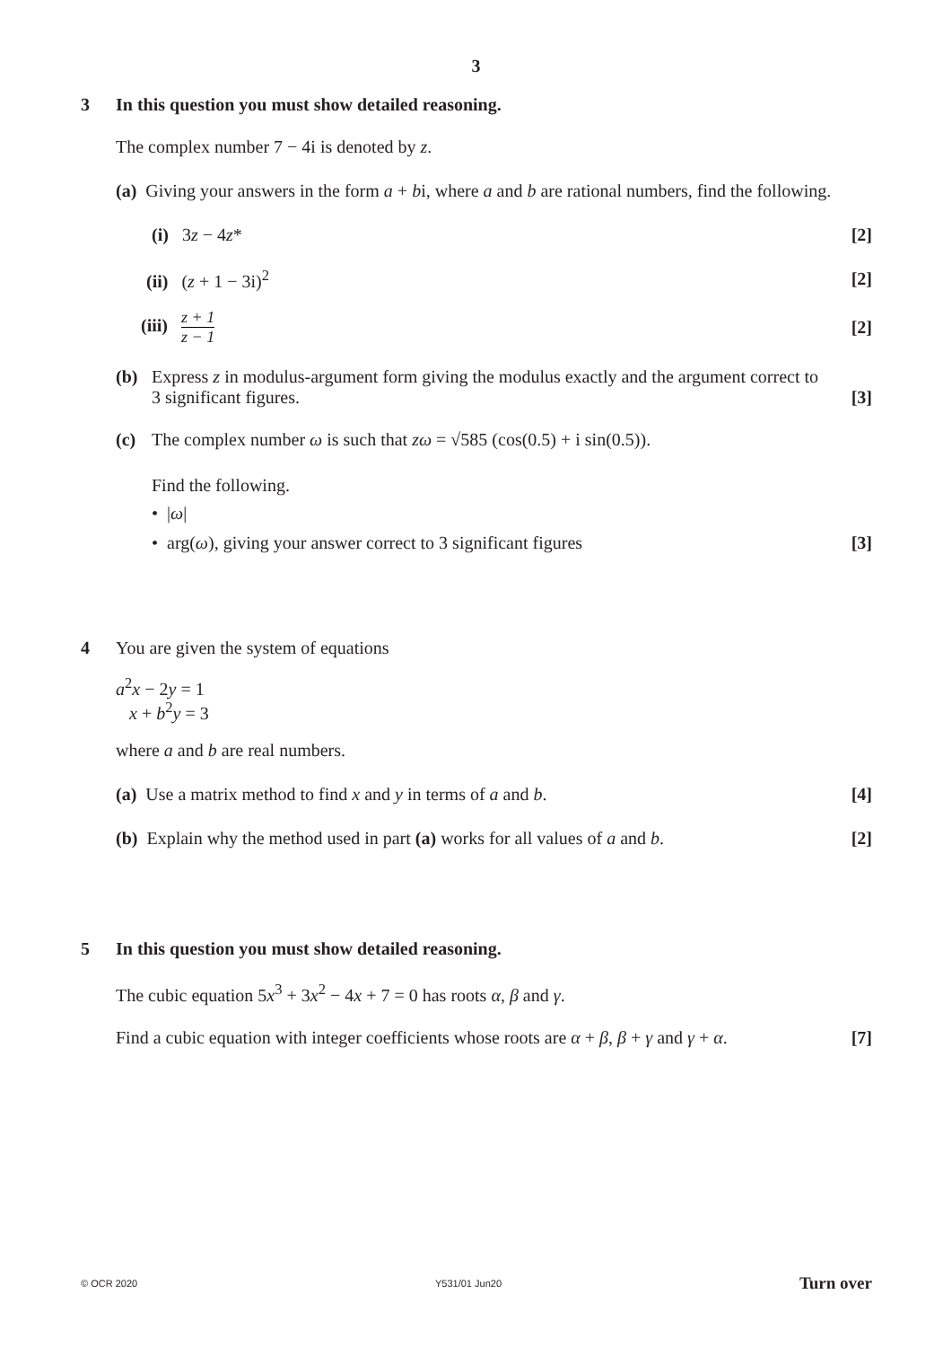3
3
In this question you must show detailed reasoning.
The complex number 7 − 4i is denoted by z.
(a) Giving your answers in the form a + bi, where a and b are rational numbers, find the following.
(i) 3z − 4z* [2]
(ii) (z + 1 − 3i)<sup>2</sup> [2]
(iii) z + 1 z − 1 [2]
(b) Express z in modulus-argument form giving the modulus exactly and the argument correct to
3 significant figures. [3]
(c) The complex number ω is such that zω = √585 (cos(0.5) + i sin(0.5)).
Find the following.
• |ω|
• arg(ω), giving your answer correct to 3 significant figures [3]
4
You are given the system of equations
a<sup>2</sup>x − 2y = 1
x + b<sup>2</sup>y = 3
where a and b are real numbers.
(a) Use a matrix method to find x and y in terms of a and b. [4]
(b) Explain why the method used in part (a) works for all values of a and b. [2]
5
In this question you must show detailed reasoning.
The cubic equation 5x<sup>3</sup> + 3x<sup>2</sup> − 4x + 7 = 0 has roots α, β and γ.
Find a cubic equation with integer coefficients whose roots are α + β, β + γ and γ + α. [7]
© OCR 2020 Y531/01 Jun20 Turn over